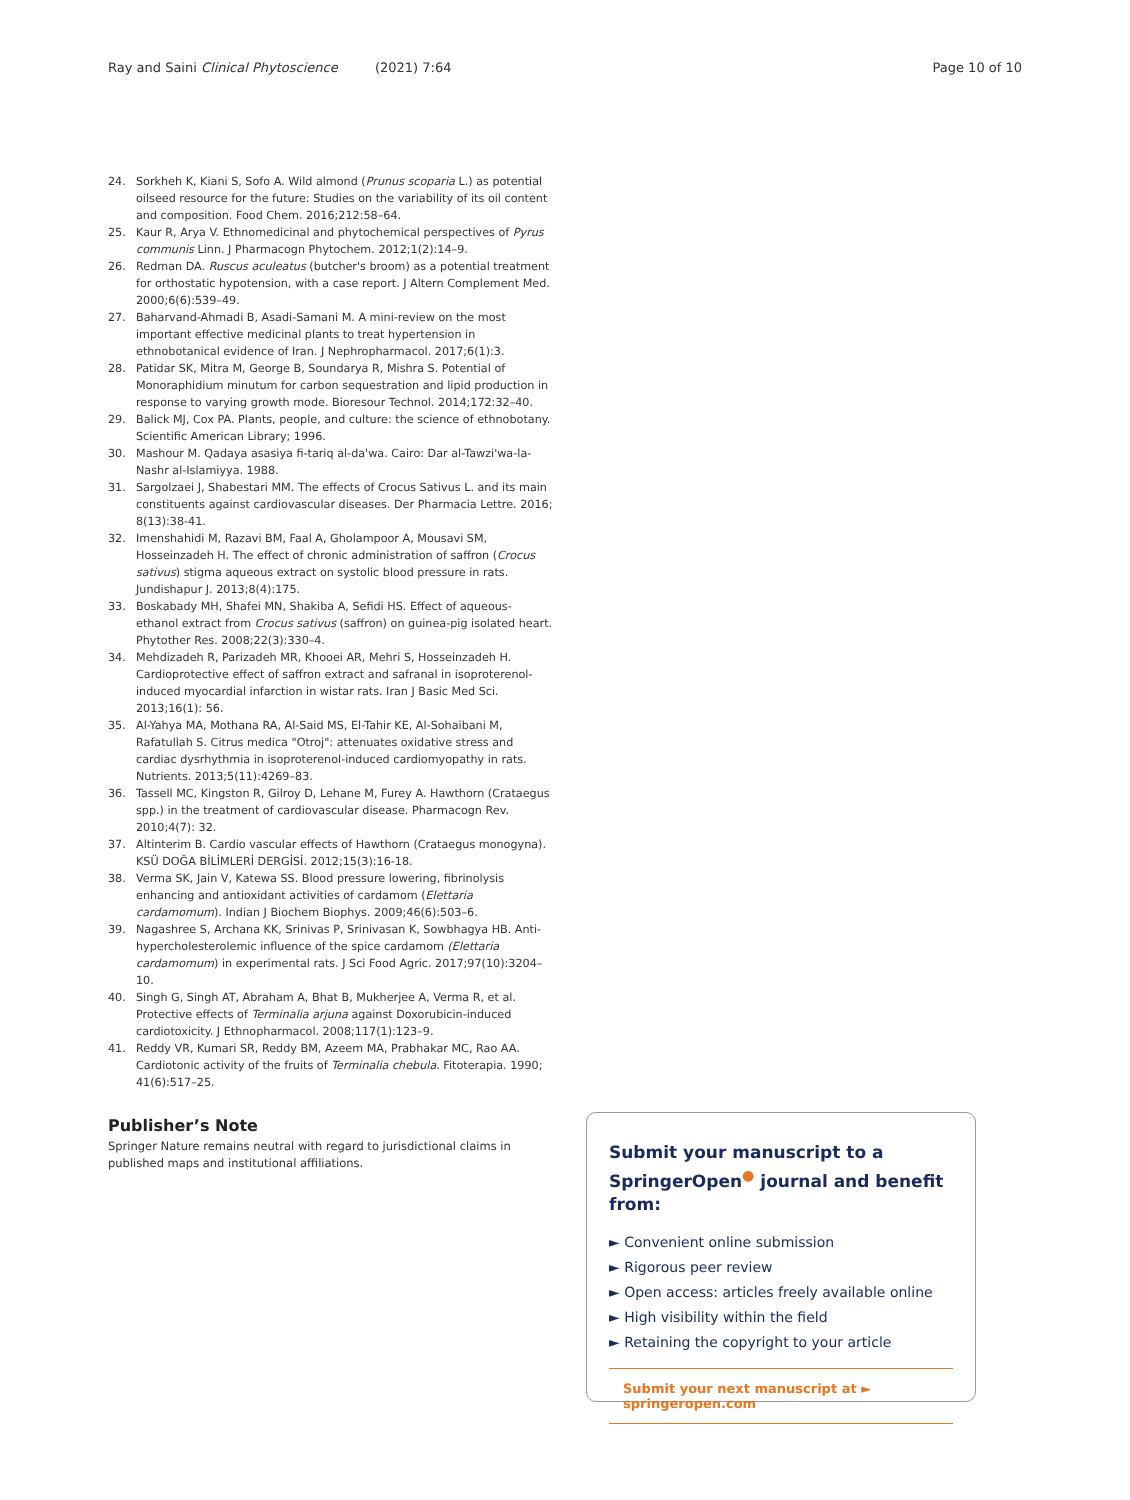Ray and Saini Clinical Phytoscience (2021) 7:64 Page 10 of 10
24. Sorkheh K, Kiani S, Sofo A. Wild almond (Prunus scoparia L.) as potential oilseed resource for the future: Studies on the variability of its oil content and composition. Food Chem. 2016;212:58–64.
25. Kaur R, Arya V. Ethnomedicinal and phytochemical perspectives of Pyrus communis Linn. J Pharmacogn Phytochem. 2012;1(2):14–9.
26. Redman DA. Ruscus aculeatus (butcher's broom) as a potential treatment for orthostatic hypotension, with a case report. J Altern Complement Med. 2000;6(6):539–49.
27. Baharvand-Ahmadi B, Asadi-Samani M. A mini-review on the most important effective medicinal plants to treat hypertension in ethnobotanical evidence of Iran. J Nephropharmacol. 2017;6(1):3.
28. Patidar SK, Mitra M, George B, Soundarya R, Mishra S. Potential of Monoraphidium minutum for carbon sequestration and lipid production in response to varying growth mode. Bioresour Technol. 2014;172:32–40.
29. Balick MJ, Cox PA. Plants, people, and culture: the science of ethnobotany. Scientific American Library; 1996.
30. Mashour M. Qadaya asasiya fi-tariq al-da'wa. Cairo: Dar al-Tawzi'wa-la-Nashr al-Islamiyya. 1988.
31. Sargolzaei J, Shabestari MM. The effects of Crocus Sativus L. and its main constituents against cardiovascular diseases. Der Pharmacia Lettre. 2016; 8(13):38-41.
32. Imenshahidi M, Razavi BM, Faal A, Gholampoor A, Mousavi SM, Hosseinzadeh H. The effect of chronic administration of saffron (Crocus sativus) stigma aqueous extract on systolic blood pressure in rats. Jundishapur J. 2013;8(4):175.
33. Boskabady MH, Shafei MN, Shakiba A, Sefidi HS. Effect of aqueous-ethanol extract from Crocus sativus (saffron) on guinea-pig isolated heart. Phytother Res. 2008;22(3):330–4.
34. Mehdizadeh R, Parizadeh MR, Khooei AR, Mehri S, Hosseinzadeh H. Cardioprotective effect of saffron extract and safranal in isoproterenol-induced myocardial infarction in wistar rats. Iran J Basic Med Sci. 2013;16(1): 56.
35. Al-Yahya MA, Mothana RA, Al-Said MS, El-Tahir KE, Al-Sohaibani M, Rafatullah S. Citrus medica "Otroj": attenuates oxidative stress and cardiac dysrhythmia in isoproterenol-induced cardiomyopathy in rats. Nutrients. 2013;5(11):4269–83.
36. Tassell MC, Kingston R, Gilroy D, Lehane M, Furey A. Hawthorn (Crataegus spp.) in the treatment of cardiovascular disease. Pharmacogn Rev. 2010;4(7): 32.
37. Altinterim B. Cardio vascular effects of Hawthorn (Crataegus monogyna). KSÜ DOĞA BİLİMLERİ DERGİSİ. 2012;15(3):16-18.
38. Verma SK, Jain V, Katewa SS. Blood pressure lowering, fibrinolysis enhancing and antioxidant activities of cardamom (Elettaria cardamomum). Indian J Biochem Biophys. 2009;46(6):503–6.
39. Nagashree S, Archana KK, Srinivas P, Srinivasan K, Sowbhagya HB. Anti-hypercholesterolemic influence of the spice cardamom (Elettaria cardamomum) in experimental rats. J Sci Food Agric. 2017;97(10):3204–10.
40. Singh G, Singh AT, Abraham A, Bhat B, Mukherjee A, Verma R, et al. Protective effects of Terminalia arjuna against Doxorubicin-induced cardiotoxicity. J Ethnopharmacol. 2008;117(1):123–9.
41. Reddy VR, Kumari SR, Reddy BM, Azeem MA, Prabhakar MC, Rao AA. Cardiotonic activity of the fruits of Terminalia chebula. Fitoterapia. 1990; 41(6):517–25.
Publisher’s Note
Springer Nature remains neutral with regard to jurisdictional claims in published maps and institutional affiliations.
Submit your manuscript to a SpringerOpen<sup>●</sup> journal and benefit from:
► Convenient online submission
► Rigorous peer review
► Open access: articles freely available online
► High visibility within the field
► Retaining the copyright to your article
Submit your next manuscript at ► springeropen.com